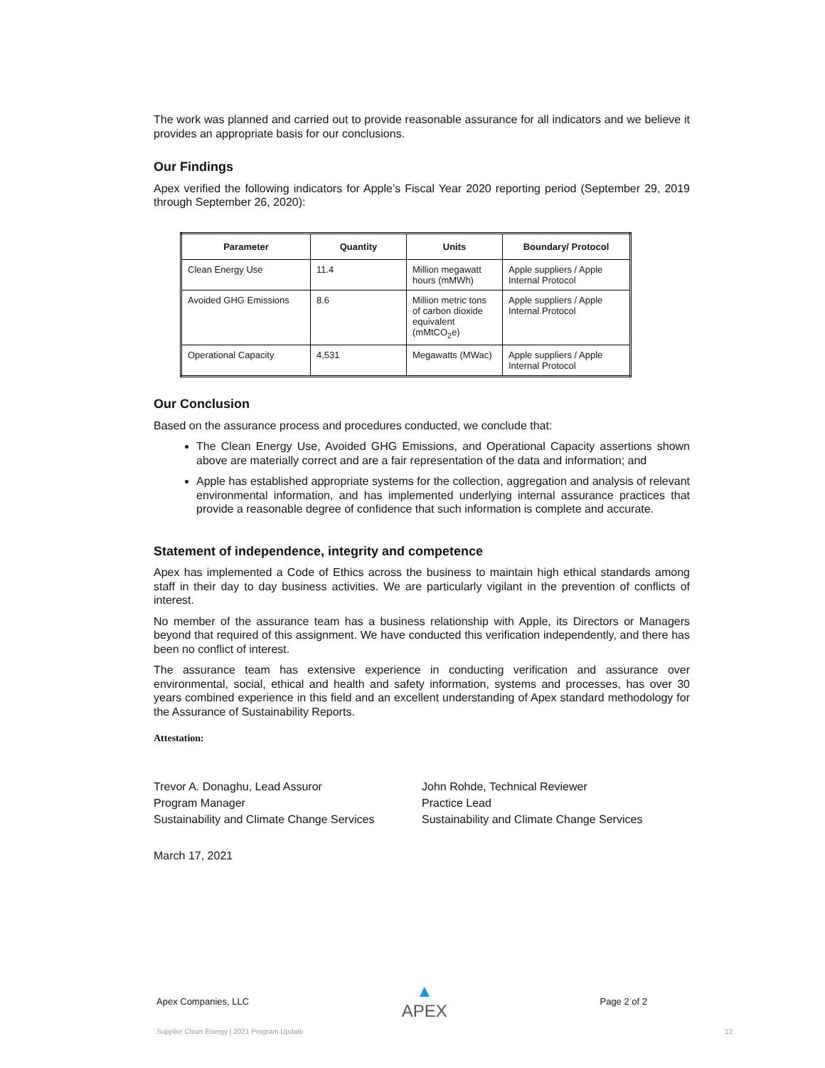The work was planned and carried out to provide reasonable assurance for all indicators and we believe it provides an appropriate basis for our conclusions.
Our Findings
Apex verified the following indicators for Apple’s Fiscal Year 2020 reporting period (September 29, 2019 through September 26, 2020):
| Parameter | Quantity | Units | Boundary/ Protocol |
| --- | --- | --- | --- |
| Clean Energy Use | 11.4 | Million megawatt hours (mMWh) | Apple suppliers / Apple Internal Protocol |
| Avoided GHG Emissions | 8.6 | Million metric tons of carbon dioxide equivalent (mMtCO<sub>2</sub>e) | Apple suppliers / Apple Internal Protocol |
| Operational Capacity | 4,531 | Megawatts (MWac) | Apple suppliers / Apple Internal Protocol |
Our Conclusion
Based on the assurance process and procedures conducted, we conclude that:
The Clean Energy Use, Avoided GHG Emissions, and Operational Capacity assertions shown above are materially correct and are a fair representation of the data and information; and
Apple has established appropriate systems for the collection, aggregation and analysis of relevant environmental information, and has implemented underlying internal assurance practices that provide a reasonable degree of confidence that such information is complete and accurate.
Statement of independence, integrity and competence
Apex has implemented a Code of Ethics across the business to maintain high ethical standards among staff in their day to day business activities. We are particularly vigilant in the prevention of conflicts of interest.
No member of the assurance team has a business relationship with Apple, its Directors or Managers beyond that required of this assignment. We have conducted this verification independently, and there has been no conflict of interest.
The assurance team has extensive experience in conducting verification and assurance over environmental, social, ethical and health and safety information, systems and processes, has over 30 years combined experience in this field and an excellent understanding of Apex standard methodology for the Assurance of Sustainability Reports.
Attestation:
Trevor A. Donaghu, Lead Assuror
Program Manager
Sustainability and Climate Change Services
John Rohde, Technical Reviewer
Practice Lead
Sustainability and Climate Change Services
March 17, 2021
Apex Companies, LLC ▲
APEX Page 2 of 2
Supplier Clean Energy | 2021 Program Update 12